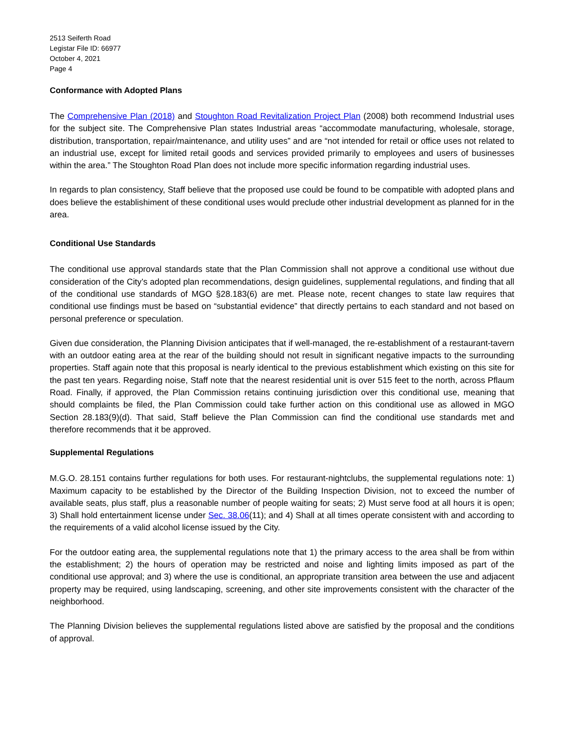2513 Seiferth Road
Legistar File ID: 66977
October 4, 2021
Page 4
Conformance with Adopted Plans
The Comprehensive Plan (2018) and Stoughton Road Revitalization Project Plan (2008) both recommend Industrial uses for the subject site. The Comprehensive Plan states Industrial areas “accommodate manufacturing, wholesale, storage, distribution, transportation, repair/maintenance, and utility uses” and are “not intended for retail or office uses not related to an industrial use, except for limited retail goods and services provided primarily to employees and users of businesses within the area.” The Stoughton Road Plan does not include more specific information regarding industrial uses.
In regards to plan consistency, Staff believe that the proposed use could be found to be compatible with adopted plans and does believe the establishiment of these conditional uses would preclude other industrial development as planned for in the area.
Conditional Use Standards
The conditional use approval standards state that the Plan Commission shall not approve a conditional use without due consideration of the City’s adopted plan recommendations, design guidelines, supplemental regulations, and finding that all of the conditional use standards of MGO §28.183(6) are met. Please note, recent changes to state law requires that conditional use findings must be based on “substantial evidence” that directly pertains to each standard and not based on personal preference or speculation.
Given due consideration, the Planning Division anticipates that if well-managed, the re-establishment of a restaurant-tavern with an outdoor eating area at the rear of the building should not result in significant negative impacts to the surrounding properties. Staff again note that this proposal is nearly identical to the previous establishment which existing on this site for the past ten years. Regarding noise, Staff note that the nearest residential unit is over 515 feet to the north, across Pflaum Road. Finally, if approved, the Plan Commission retains continuing jurisdiction over this conditional use, meaning that should complaints be filed, the Plan Commission could take further action on this conditional use as allowed in MGO Section 28.183(9)(d). That said, Staff believe the Plan Commission can find the conditional use standards met and therefore recommends that it be approved.
Supplemental Regulations
M.G.O. 28.151 contains further regulations for both uses. For restaurant-nightclubs, the supplemental regulations note: 1) Maximum capacity to be established by the Director of the Building Inspection Division, not to exceed the number of available seats, plus staff, plus a reasonable number of people waiting for seats; 2) Must serve food at all hours it is open; 3) Shall hold entertainment license under Sec. 38.06(11); and 4) Shall at all times operate consistent with and according to the requirements of a valid alcohol license issued by the City.
For the outdoor eating area, the supplemental regulations note that 1) the primary access to the area shall be from within the establishment; 2) the hours of operation may be restricted and noise and lighting limits imposed as part of the conditional use approval; and 3) where the use is conditional, an appropriate transition area between the use and adjacent property may be required, using landscaping, screening, and other site improvements consistent with the character of the neighborhood.
The Planning Division believes the supplemental regulations listed above are satisfied by the proposal and the conditions of approval.